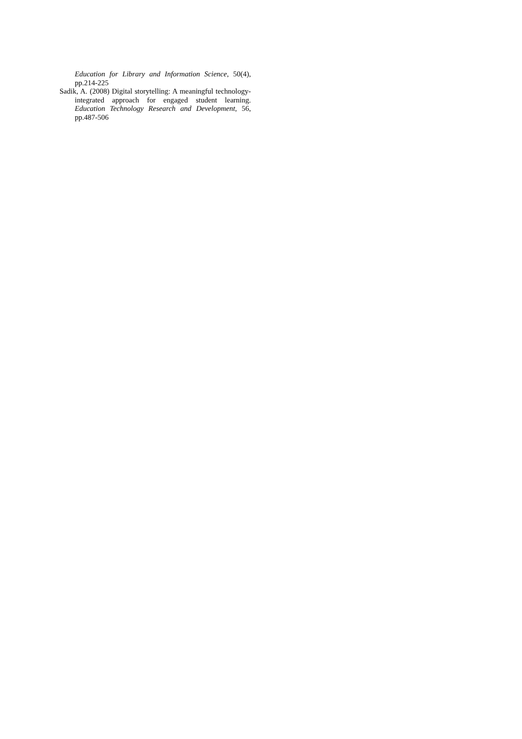Education for Library and Information Science, 50(4), pp.214-225
Sadik, A. (2008) Digital storytelling: A meaningful technology-integrated approach for engaged student learning. Education Technology Research and Development, 56, pp.487-506